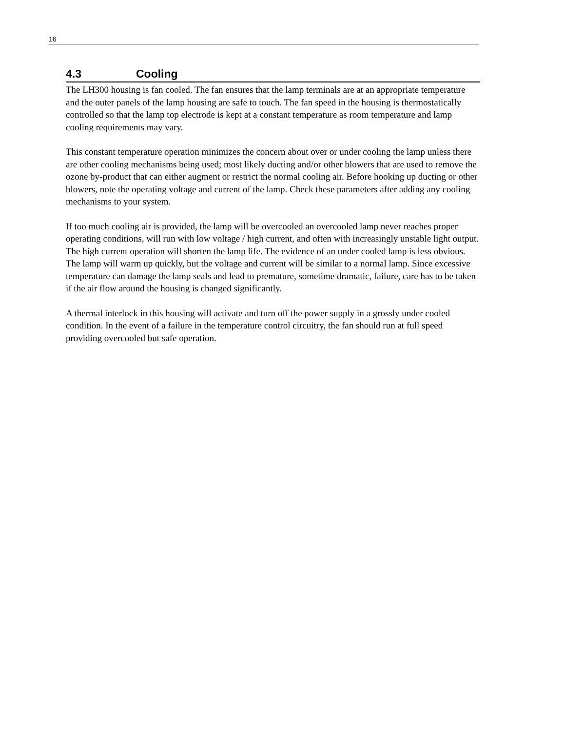16
4.3 Cooling
The LH300 housing is fan cooled. The fan ensures that the lamp terminals are at an appropriate temperature and the outer panels of the lamp housing are safe to touch. The fan speed in the housing is thermostatically controlled so that the lamp top electrode is kept at a constant temperature as room temperature and lamp cooling requirements may vary.
This constant temperature operation minimizes the concern about over or under cooling the lamp unless there are other cooling mechanisms being used; most likely ducting and/or other blowers that are used to remove the ozone by-product that can either augment or restrict the normal cooling air. Before hooking up ducting or other blowers, note the operating voltage and current of the lamp. Check these parameters after adding any cooling mechanisms to your system.
If too much cooling air is provided, the lamp will be overcooled an overcooled lamp never reaches proper operating conditions, will run with low voltage / high current, and often with increasingly unstable light output. The high current operation will shorten the lamp life. The evidence of an under cooled lamp is less obvious. The lamp will warm up quickly, but the voltage and current will be similar to a normal lamp. Since excessive temperature can damage the lamp seals and lead to premature, sometime dramatic, failure, care has to be taken if the air flow around the housing is changed significantly.
A thermal interlock in this housing will activate and turn off the power supply in a grossly under cooled condition. In the event of a failure in the temperature control circuitry, the fan should run at full speed providing overcooled but safe operation.